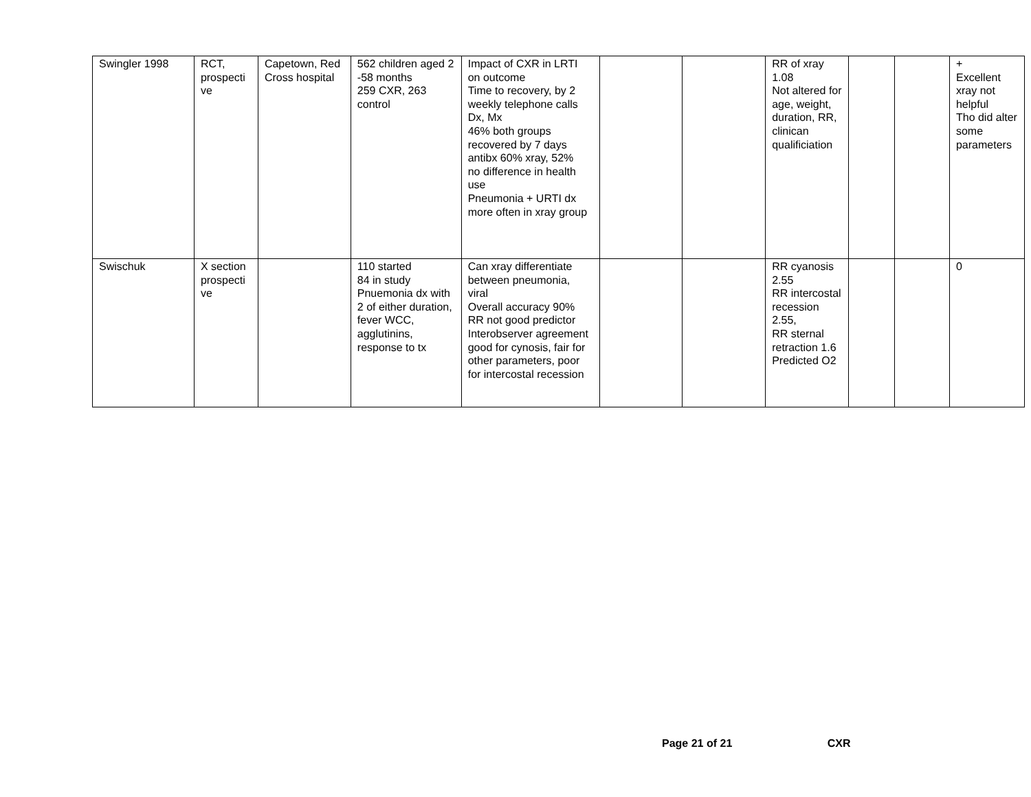| Swingler 1998 | RCT, prospecti ve | Capetown, Red Cross hospital | 562 children aged 2 -58 months 259 CXR, 263 control | Impact of CXR in LRTI on outcome Time to recovery, by 2 weekly telephone calls Dx, Mx 46% both groups recovered by 7 days antibx 60% xray, 52% no difference in health use Pneumonia + URTI dx more often in xray group | | | RR of xray 1.08 Not altered for age, weight, duration, RR, clinican qualificiation | | | + Excellent xray not helpful Tho did alter some parameters |
| Swischuk | X section prospecti ve | | 110 started 84 in study Pnuemonia dx with 2 of either duration, fever WCC, agglutinins, response to tx | Can xray differentiate between pneumonia, viral Overall accuracy 90% RR not good predictor Interobserver agreement good for cynosis, fair for other parameters, poor for intercostal recession | | | RR cyanosis 2.55 RR intercostal recession 2.55, RR sternal retraction 1.6 Predicted O2 | | | 0 |
Page 21 of 21 CXR